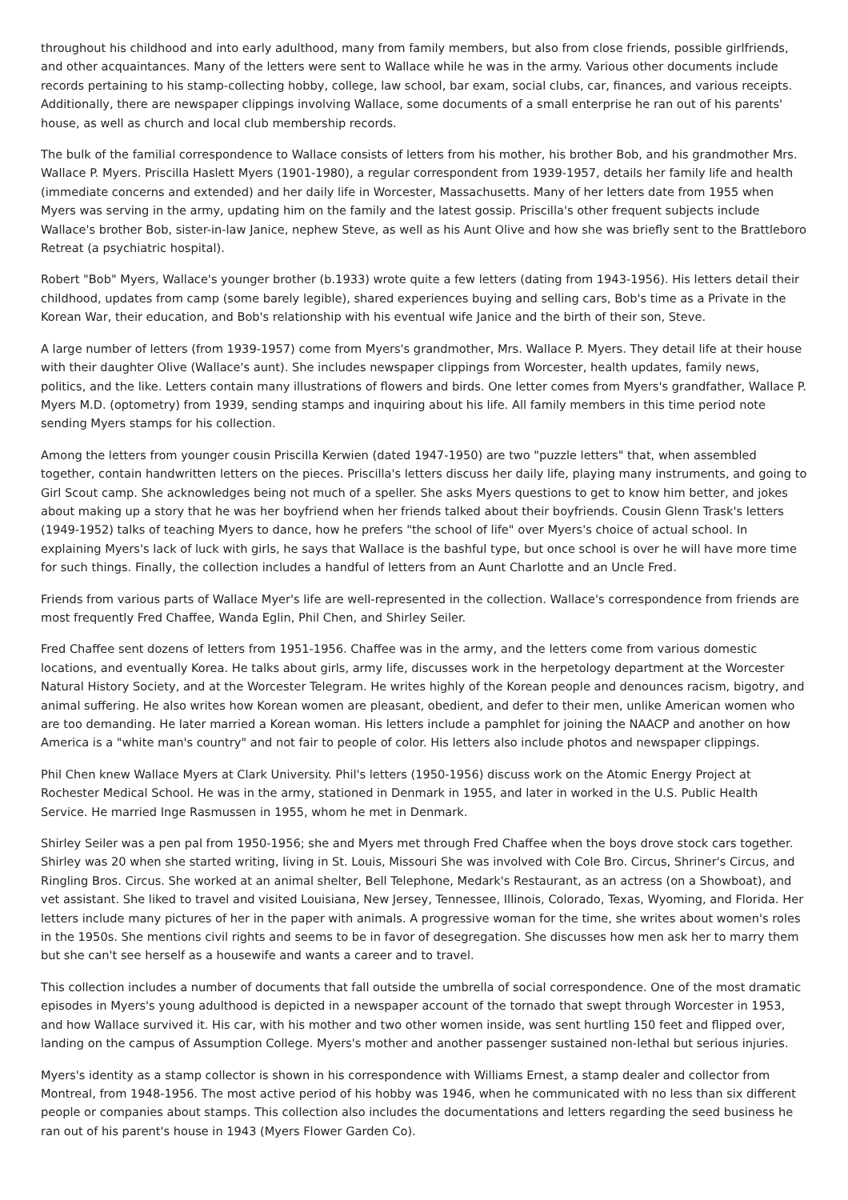throughout his childhood and into early adulthood, many from family members, but also from close friends, possible girlfriends, and other acquaintances. Many of the letters were sent to Wallace while he was in the army. Various other documents include records pertaining to his stamp-collecting hobby, college, law school, bar exam, social clubs, car, finances, and various receipts. Additionally, there are newspaper clippings involving Wallace, some documents of a small enterprise he ran out of his parents' house, as well as church and local club membership records.
The bulk of the familial correspondence to Wallace consists of letters from his mother, his brother Bob, and his grandmother Mrs. Wallace P. Myers. Priscilla Haslett Myers (1901-1980), a regular correspondent from 1939-1957, details her family life and health (immediate concerns and extended) and her daily life in Worcester, Massachusetts. Many of her letters date from 1955 when Myers was serving in the army, updating him on the family and the latest gossip. Priscilla's other frequent subjects include Wallace's brother Bob, sister-in-law Janice, nephew Steve, as well as his Aunt Olive and how she was briefly sent to the Brattleboro Retreat (a psychiatric hospital).
Robert "Bob" Myers, Wallace's younger brother (b.1933) wrote quite a few letters (dating from 1943-1956). His letters detail their childhood, updates from camp (some barely legible), shared experiences buying and selling cars, Bob's time as a Private in the Korean War, their education, and Bob's relationship with his eventual wife Janice and the birth of their son, Steve.
A large number of letters (from 1939-1957) come from Myers's grandmother, Mrs. Wallace P. Myers. They detail life at their house with their daughter Olive (Wallace's aunt). She includes newspaper clippings from Worcester, health updates, family news, politics, and the like. Letters contain many illustrations of flowers and birds. One letter comes from Myers's grandfather, Wallace P. Myers M.D. (optometry) from 1939, sending stamps and inquiring about his life. All family members in this time period note sending Myers stamps for his collection.
Among the letters from younger cousin Priscilla Kerwien (dated 1947-1950) are two "puzzle letters" that, when assembled together, contain handwritten letters on the pieces. Priscilla's letters discuss her daily life, playing many instruments, and going to Girl Scout camp. She acknowledges being not much of a speller. She asks Myers questions to get to know him better, and jokes about making up a story that he was her boyfriend when her friends talked about their boyfriends. Cousin Glenn Trask's letters (1949-1952) talks of teaching Myers to dance, how he prefers "the school of life" over Myers's choice of actual school. In explaining Myers's lack of luck with girls, he says that Wallace is the bashful type, but once school is over he will have more time for such things. Finally, the collection includes a handful of letters from an Aunt Charlotte and an Uncle Fred.
Friends from various parts of Wallace Myer's life are well-represented in the collection. Wallace's correspondence from friends are most frequently Fred Chaffee, Wanda Eglin, Phil Chen, and Shirley Seiler.
Fred Chaffee sent dozens of letters from 1951-1956. Chaffee was in the army, and the letters come from various domestic locations, and eventually Korea. He talks about girls, army life, discusses work in the herpetology department at the Worcester Natural History Society, and at the Worcester Telegram. He writes highly of the Korean people and denounces racism, bigotry, and animal suffering. He also writes how Korean women are pleasant, obedient, and defer to their men, unlike American women who are too demanding. He later married a Korean woman. His letters include a pamphlet for joining the NAACP and another on how America is a "white man's country" and not fair to people of color. His letters also include photos and newspaper clippings.
Phil Chen knew Wallace Myers at Clark University. Phil's letters (1950-1956) discuss work on the Atomic Energy Project at Rochester Medical School. He was in the army, stationed in Denmark in 1955, and later in worked in the U.S. Public Health Service. He married Inge Rasmussen in 1955, whom he met in Denmark.
Shirley Seiler was a pen pal from 1950-1956; she and Myers met through Fred Chaffee when the boys drove stock cars together. Shirley was 20 when she started writing, living in St. Louis, Missouri She was involved with Cole Bro. Circus, Shriner's Circus, and Ringling Bros. Circus. She worked at an animal shelter, Bell Telephone, Medark's Restaurant, as an actress (on a Showboat), and vet assistant. She liked to travel and visited Louisiana, New Jersey, Tennessee, Illinois, Colorado, Texas, Wyoming, and Florida. Her letters include many pictures of her in the paper with animals. A progressive woman for the time, she writes about women's roles in the 1950s. She mentions civil rights and seems to be in favor of desegregation. She discusses how men ask her to marry them but she can't see herself as a housewife and wants a career and to travel.
This collection includes a number of documents that fall outside the umbrella of social correspondence. One of the most dramatic episodes in Myers's young adulthood is depicted in a newspaper account of the tornado that swept through Worcester in 1953, and how Wallace survived it. His car, with his mother and two other women inside, was sent hurtling 150 feet and flipped over, landing on the campus of Assumption College. Myers's mother and another passenger sustained non-lethal but serious injuries.
Myers's identity as a stamp collector is shown in his correspondence with Williams Ernest, a stamp dealer and collector from Montreal, from 1948-1956. The most active period of his hobby was 1946, when he communicated with no less than six different people or companies about stamps. This collection also includes the documentations and letters regarding the seed business he ran out of his parent's house in 1943 (Myers Flower Garden Co).